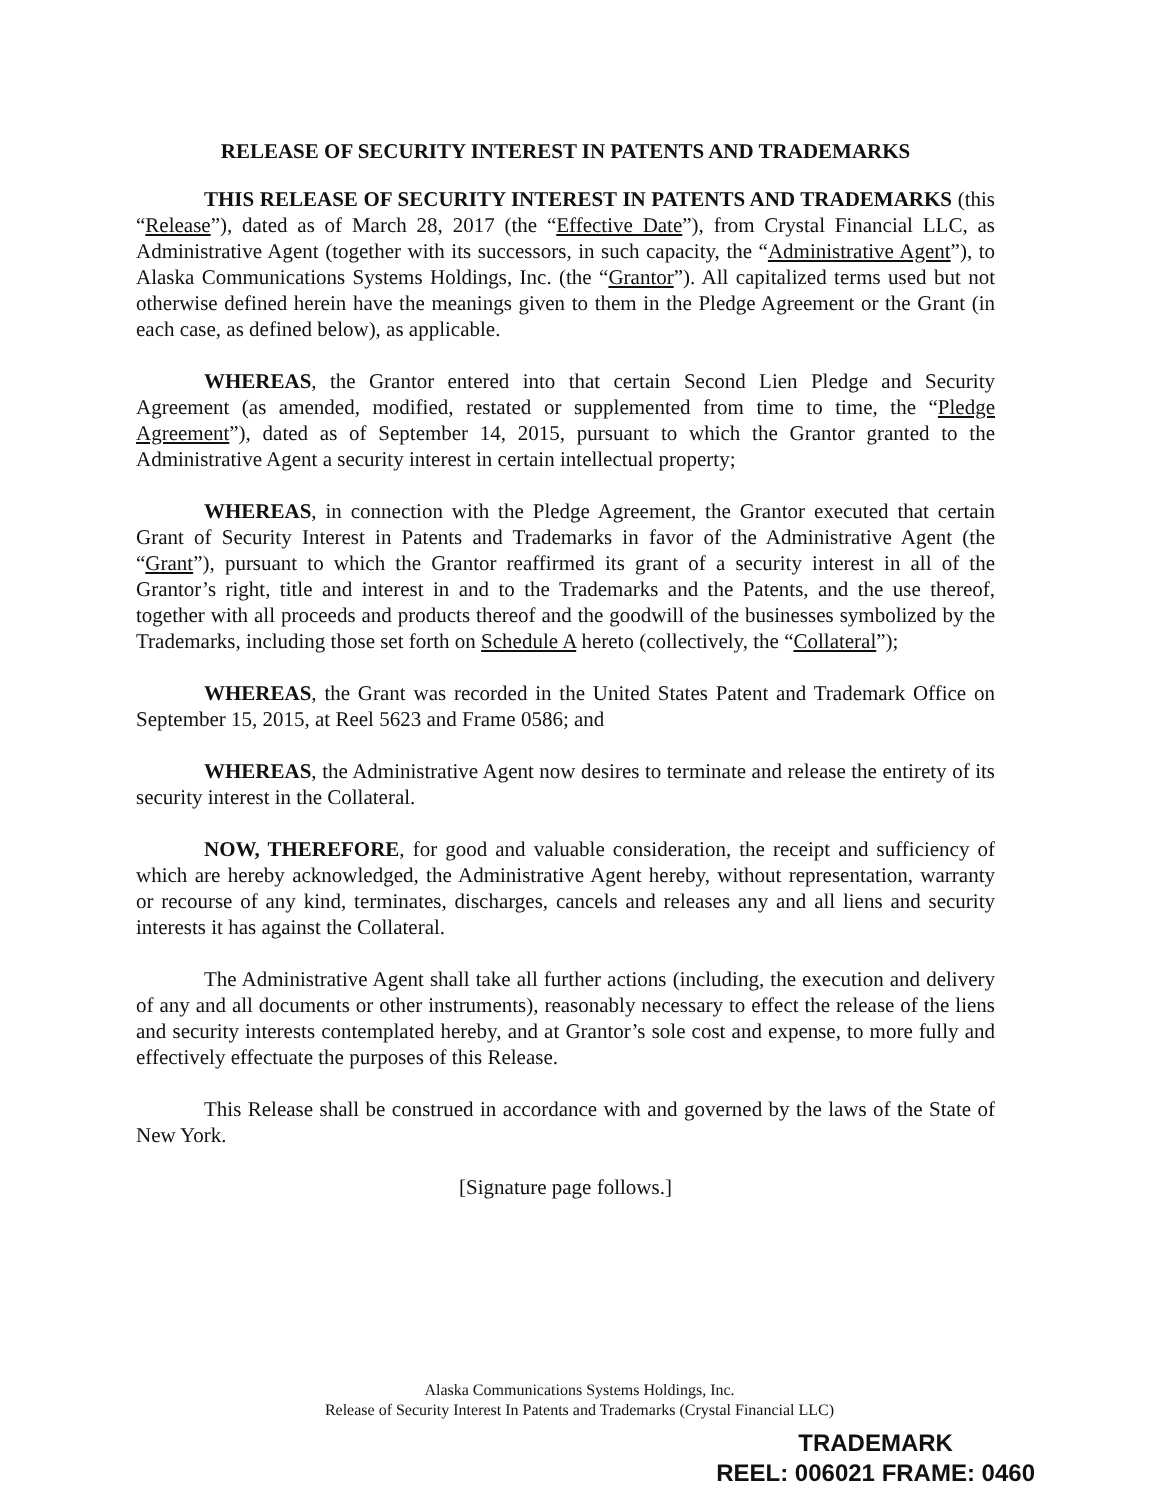RELEASE OF SECURITY INTEREST IN PATENTS AND TRADEMARKS
THIS RELEASE OF SECURITY INTEREST IN PATENTS AND TRADEMARKS (this “Release”), dated as of March 28, 2017 (the “Effective Date”), from Crystal Financial LLC, as Administrative Agent (together with its successors, in such capacity, the “Administrative Agent”), to Alaska Communications Systems Holdings, Inc. (the “Grantor”). All capitalized terms used but not otherwise defined herein have the meanings given to them in the Pledge Agreement or the Grant (in each case, as defined below), as applicable.
WHEREAS, the Grantor entered into that certain Second Lien Pledge and Security Agreement (as amended, modified, restated or supplemented from time to time, the “Pledge Agreement”), dated as of September 14, 2015, pursuant to which the Grantor granted to the Administrative Agent a security interest in certain intellectual property;
WHEREAS, in connection with the Pledge Agreement, the Grantor executed that certain Grant of Security Interest in Patents and Trademarks in favor of the Administrative Agent (the “Grant”), pursuant to which the Grantor reaffirmed its grant of a security interest in all of the Grantor’s right, title and interest in and to the Trademarks and the Patents, and the use thereof, together with all proceeds and products thereof and the goodwill of the businesses symbolized by the Trademarks, including those set forth on Schedule A hereto (collectively, the “Collateral”);
WHEREAS, the Grant was recorded in the United States Patent and Trademark Office on September 15, 2015, at Reel 5623 and Frame 0586; and
WHEREAS, the Administrative Agent now desires to terminate and release the entirety of its security interest in the Collateral.
NOW, THEREFORE, for good and valuable consideration, the receipt and sufficiency of which are hereby acknowledged, the Administrative Agent hereby, without representation, warranty or recourse of any kind, terminates, discharges, cancels and releases any and all liens and security interests it has against the Collateral.
The Administrative Agent shall take all further actions (including, the execution and delivery of any and all documents or other instruments), reasonably necessary to effect the release of the liens and security interests contemplated hereby, and at Grantor’s sole cost and expense, to more fully and effectively effectuate the purposes of this Release.
This Release shall be construed in accordance with and governed by the laws of the State of New York.
[Signature page follows.]
Alaska Communications Systems Holdings, Inc.
Release of Security Interest In Patents and Trademarks (Crystal Financial LLC)
TRADEMARK
REEL: 006021 FRAME: 0460